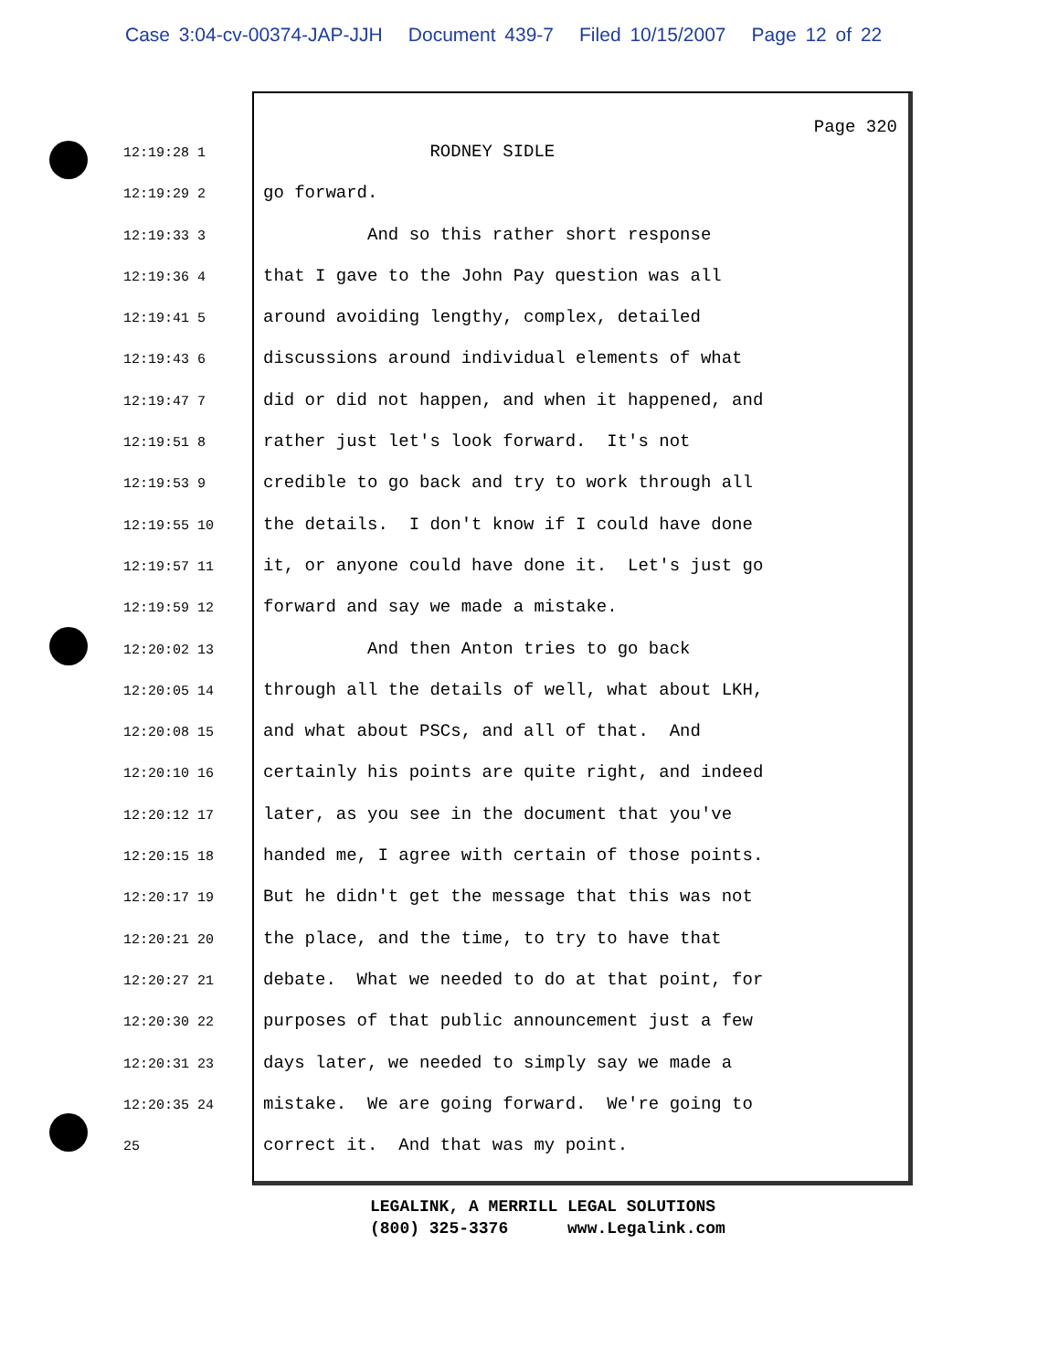Case 3:04-cv-00374-JAP-JJH Document 439-7 Filed 10/15/2007 Page 12 of 22
Page 320
12:19:28 1
RODNEY SIDLE
12:19:29 2
go forward.
12:19:33 3
And so this rather short response
12:19:36 4
that I gave to the John Pay question was all
12:19:41 5
around avoiding lengthy, complex, detailed
12:19:43 6
discussions around individual elements of what
12:19:47 7
did or did not happen, and when it happened, and
12:19:51 8
rather just let's look forward. It's not
12:19:53 9
credible to go back and try to work through all
12:19:55 10
the details. I don't know if I could have done
12:19:57 11
it, or anyone could have done it. Let's just go
12:19:59 12
forward and say we made a mistake.
12:20:02 13
And then Anton tries to go back
12:20:05 14
through all the details of well, what about LKH,
12:20:08 15
and what about PSCs, and all of that. And
12:20:10 16
certainly his points are quite right, and indeed
12:20:12 17
later, as you see in the document that you've
12:20:15 18
handed me, I agree with certain of those points.
12:20:17 19
But he didn't get the message that this was not
12:20:21 20
the place, and the time, to try to have that
12:20:27 21
debate. What we needed to do at that point, for
12:20:30 22
purposes of that public announcement just a few
12:20:31 23
days later, we needed to simply say we made a
12:20:35 24
mistake. We are going forward. We're going to
25
correct it. And that was my point.
LEGALINK, A MERRILL LEGAL SOLUTIONS
(800) 325-3376 www.Legalink.com